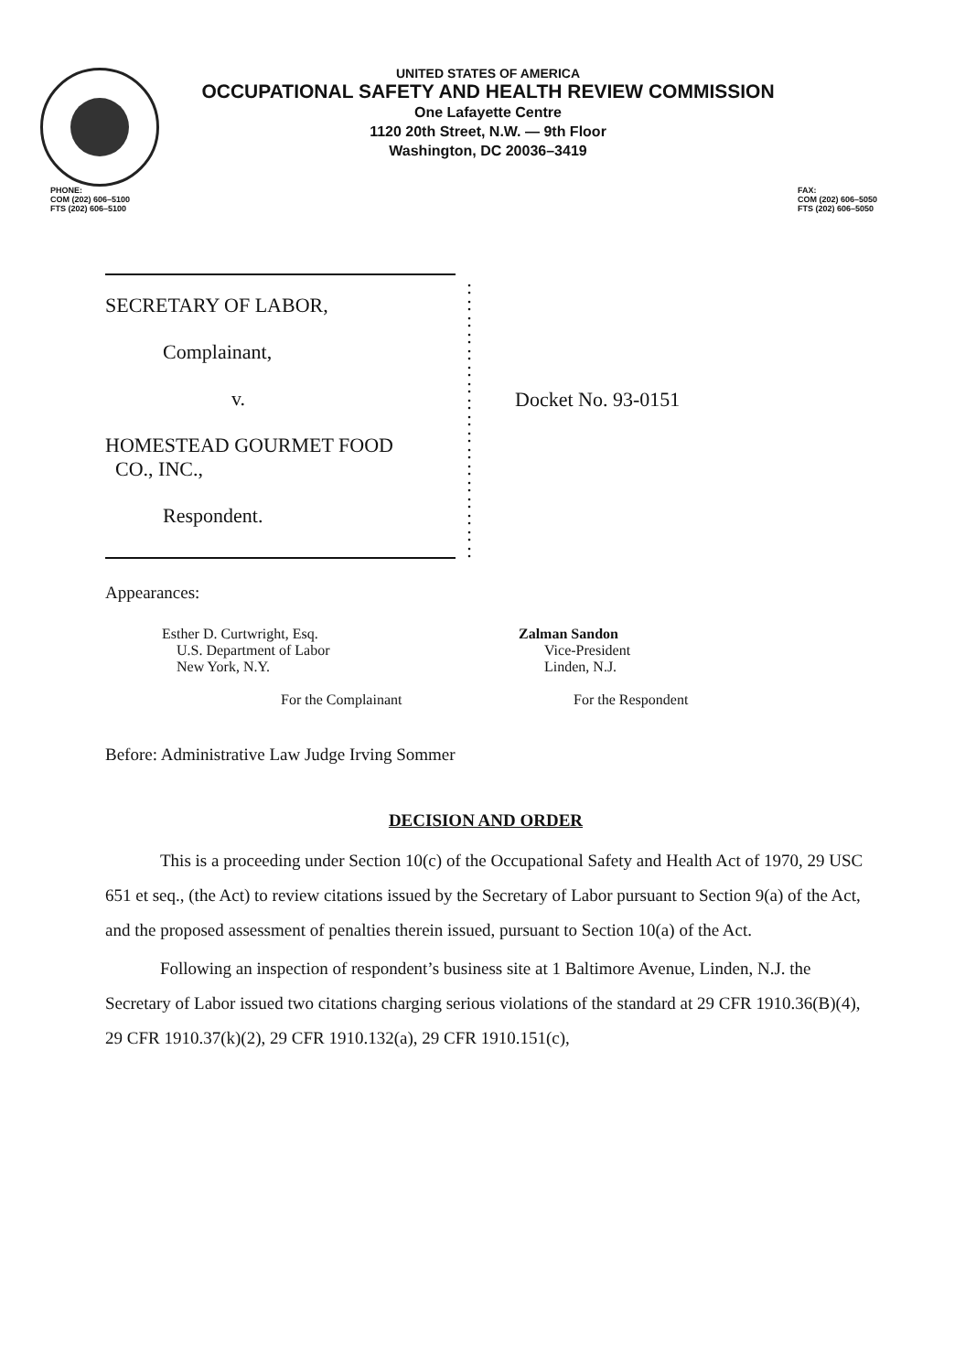UNITED STATES OF AMERICA
OCCUPATIONAL SAFETY AND HEALTH REVIEW COMMISSION
One Lafayette Centre
1120 20th Street, N.W. — 9th Floor
Washington, DC 20036–3419
PHONE:
COM (202) 606–5100
FTS (202) 606–5100
FAX:
COM (202) 606–5050
FTS (202) 606–5050
SECRETARY OF LABOR,
Complainant,
v.
HOMESTEAD GOURMET FOOD
CO., INC.,
Respondent.
:
:
:
:
:
:
:
:
:
:
:
:
:
:
:
:
:
Docket No. 93-0151
Appearances:
Esther D. Curtwright, Esq.
U.S. Department of Labor
New York, N.Y.
For the Complainant
Zalman Sandon
Vice-President
Linden, N.J.
For the Respondent
Before: Administrative Law Judge Irving Sommer
DECISION AND ORDER
This is a proceeding under Section 10(c) of the Occupational Safety and Health Act of 1970, 29 USC 651 et seq., (the Act) to review citations issued by the Secretary of Labor pursuant to Section 9(a) of the Act, and the proposed assessment of penalties therein issued, pursuant to Section 10(a) of the Act.
Following an inspection of respondent’s business site at 1 Baltimore Avenue, Linden, N.J. the Secretary of Labor issued two citations charging serious violations of the standard at 29 CFR 1910.36(B)(4), 29 CFR 1910.37(k)(2), 29 CFR 1910.132(a), 29 CFR 1910.151(c),